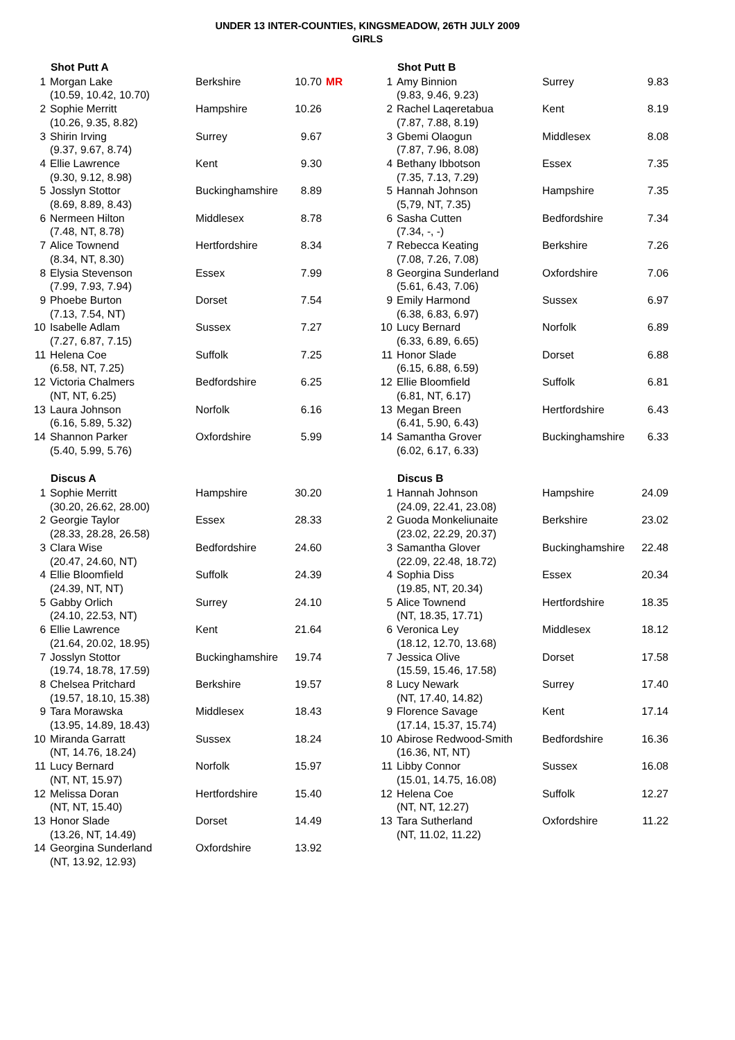UNDER 13 INTER-COUNTIES, KINGSMEADOW, 26TH JULY 2009
GIRLS
| | Shot Putt A | | | |
| 1 | Morgan Lake | Berkshire | 10.70 | MR |
| | (10.59, 10.42, 10.70) | | | |
| 2 | Sophie Merritt | Hampshire | 10.26 | |
| | (10.26, 9.35, 8.82) | | | |
| 3 | Shirin Irving | Surrey | 9.67 | |
| | (9.37, 9.67, 8.74) | | | |
| 4 | Ellie Lawrence | Kent | 9.30 | |
| | (9.30, 9.12, 8.98) | | | |
| 5 | Josslyn Stottor | Buckinghamshire | 8.89 | |
| | (8.69, 8.89, 8.43) | | | |
| 6 | Nermeen Hilton | Middlesex | 8.78 | |
| | (7.48, NT, 8.78) | | | |
| 7 | Alice Townend | Hertfordshire | 8.34 | |
| | (8.34, NT, 8.30) | | | |
| 8 | Elysia Stevenson | Essex | 7.99 | |
| | (7.99, 7.93, 7.94) | | | |
| 9 | Phoebe Burton | Dorset | 7.54 | |
| | (7.13, 7.54, NT) | | | |
| 10 | Isabelle Adlam | Sussex | 7.27 | |
| | (7.27, 6.87, 7.15) | | | |
| 11 | Helena Coe | Suffolk | 7.25 | |
| | (6.58, NT, 7.25) | | | |
| 12 | Victoria Chalmers | Bedfordshire | 6.25 | |
| | (NT, NT, 6.25) | | | |
| 13 | Laura Johnson | Norfolk | 6.16 | |
| | (6.16, 5.89, 5.32) | | | |
| 14 | Shannon Parker | Oxfordshire | 5.99 | |
| | (5.40, 5.99, 5.76) | | | |
| | Discus A | | | |
| 1 | Sophie Merritt | Hampshire | 30.20 | |
| | (30.20, 26.62, 28.00) | | | |
| 2 | Georgie Taylor | Essex | 28.33 | |
| | (28.33, 28.28, 26.58) | | | |
| 3 | Clara Wise | Bedfordshire | 24.60 | |
| | (20.47, 24.60, NT) | | | |
| 4 | Ellie Bloomfield | Suffolk | 24.39 | |
| | (24.39, NT, NT) | | | |
| 5 | Gabby Orlich | Surrey | 24.10 | |
| | (24.10, 22.53, NT) | | | |
| 6 | Ellie Lawrence | Kent | 21.64 | |
| | (21.64, 20.02, 18.95) | | | |
| 7 | Josslyn Stottor | Buckinghamshire | 19.74 | |
| | (19.74, 18.78, 17.59) | | | |
| 8 | Chelsea Pritchard | Berkshire | 19.57 | |
| | (19.57, 18.10, 15.38) | | | |
| 9 | Tara Morawska | Middlesex | 18.43 | |
| | (13.95, 14.89, 18.43) | | | |
| 10 | Miranda Garratt | Sussex | 18.24 | |
| | (NT, 14.76, 18.24) | | | |
| 11 | Lucy Bernard | Norfolk | 15.97 | |
| | (NT, NT, 15.97) | | | |
| 12 | Melissa Doran | Hertfordshire | 15.40 | |
| | (NT, NT, 15.40) | | | |
| 13 | Honor Slade | Dorset | 14.49 | |
| | (13.26, NT, 14.49) | | | |
| 14 | Georgina Sunderland | Oxfordshire | 13.92 | |
| | (NT, 13.92, 12.93) | | | |
| | Shot Putt B | | |
| 1 | Amy Binnion | Surrey | 9.83 |
| | (9.83, 9.46, 9.23) | | |
| 2 | Rachel Laqeretabua | Kent | 8.19 |
| | (7.87, 7.88, 8.19) | | |
| 3 | Gbemi Olaogun | Middlesex | 8.08 |
| | (7.87, 7.96, 8.08) | | |
| 4 | Bethany Ibbotson | Essex | 7.35 |
| | (7.35, 7.13, 7.29) | | |
| 5 | Hannah Johnson | Hampshire | 7.35 |
| | (5,79, NT, 7.35) | | |
| 6 | Sasha Cutten | Bedfordshire | 7.34 |
| | (7.34, -, -) | | |
| 7 | Rebecca Keating | Berkshire | 7.26 |
| | (7.08, 7.26, 7.08) | | |
| 8 | Georgina Sunderland | Oxfordshire | 7.06 |
| | (5.61, 6.43, 7.06) | | |
| 9 | Emily Harmond | Sussex | 6.97 |
| | (6.38, 6.83, 6.97) | | |
| 10 | Lucy Bernard | Norfolk | 6.89 |
| | (6.33, 6.89, 6.65) | | |
| 11 | Honor Slade | Dorset | 6.88 |
| | (6.15, 6.88, 6.59) | | |
| 12 | Ellie Bloomfield | Suffolk | 6.81 |
| | (6.81, NT, 6.17) | | |
| 13 | Megan Breen | Hertfordshire | 6.43 |
| | (6.41, 5.90, 6.43) | | |
| 14 | Samantha Grover | Buckinghamshire | 6.33 |
| | (6.02, 6.17, 6.33) | | |
| | Discus B | | |
| 1 | Hannah Johnson | Hampshire | 24.09 |
| | (24.09, 22.41, 23.08) | | |
| 2 | Guoda Monkeliunaite | Berkshire | 23.02 |
| | (23.02, 22.29, 20.37) | | |
| 3 | Samantha Glover | Buckinghamshire | 22.48 |
| | (22.09, 22.48, 18.72) | | |
| 4 | Sophia Diss | Essex | 20.34 |
| | (19.85, NT, 20.34) | | |
| 5 | Alice Townend | Hertfordshire | 18.35 |
| | (NT, 18.35, 17.71) | | |
| 6 | Veronica Ley | Middlesex | 18.12 |
| | (18.12, 12.70, 13.68) | | |
| 7 | Jessica Olive | Dorset | 17.58 |
| | (15.59, 15.46, 17.58) | | |
| 8 | Lucy Newark | Surrey | 17.40 |
| | (NT, 17.40, 14.82) | | |
| 9 | Florence Savage | Kent | 17.14 |
| | (17.14, 15.37, 15.74) | | |
| 10 | Abirose Redwood-Smith | Bedfordshire | 16.36 |
| | (16.36, NT, NT) | | |
| 11 | Libby Connor | Sussex | 16.08 |
| | (15.01, 14.75, 16.08) | | |
| 12 | Helena Coe | Suffolk | 12.27 |
| | (NT, NT, 12.27) | | |
| 13 | Tara Sutherland | Oxfordshire | 11.22 |
| | (NT, 11.02, 11.22) | | |